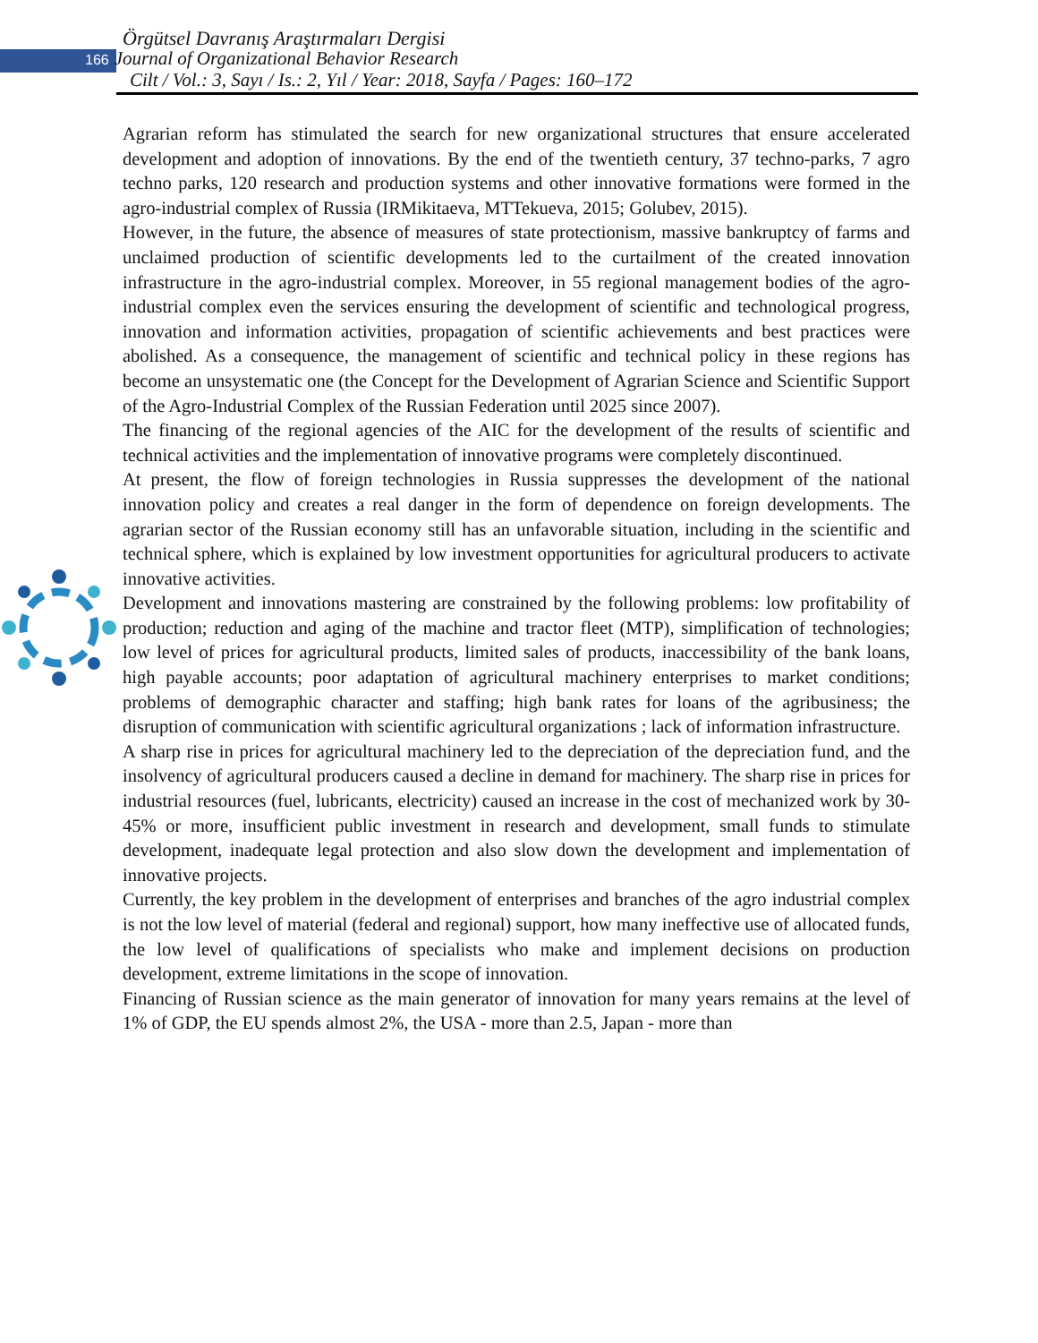Örgütsel Davranış Araştırmaları Dergisi
166 Journal of Organizational Behavior Research
Cilt / Vol.: 3, Sayı / Is.: 2, Yıl / Year: 2018, Sayfa / Pages: 160–172
Agrarian reform has stimulated the search for new organizational structures that ensure accelerated development and adoption of innovations. By the end of the twentieth century, 37 techno-parks, 7 agro techno parks, 120 research and production systems and other innovative formations were formed in the agro-industrial complex of Russia (IRMikitaeva, MTTekueva, 2015; Golubev, 2015).
However, in the future, the absence of measures of state protectionism, massive bankruptcy of farms and unclaimed production of scientific developments led to the curtailment of the created innovation infrastructure in the agro-industrial complex. Moreover, in 55 regional management bodies of the agro-industrial complex even the services ensuring the development of scientific and technological progress, innovation and information activities, propagation of scientific achievements and best practices were abolished. As a consequence, the management of scientific and technical policy in these regions has become an unsystematic one (the Concept for the Development of Agrarian Science and Scientific Support of the Agro-Industrial Complex of the Russian Federation until 2025 since 2007).
The financing of the regional agencies of the AIC for the development of the results of scientific and technical activities and the implementation of innovative programs were completely discontinued.
At present, the flow of foreign technologies in Russia suppresses the development of the national innovation policy and creates a real danger in the form of dependence on foreign developments. The agrarian sector of the Russian economy still has an unfavorable situation, including in the scientific and technical sphere, which is explained by low investment opportunities for agricultural producers to activate innovative activities.
Development and innovations mastering are constrained by the following problems: low profitability of production; reduction and aging of the machine and tractor fleet (MTP), simplification of technologies; low level of prices for agricultural products, limited sales of products, inaccessibility of the bank loans, high payable accounts; poor adaptation of agricultural machinery enterprises to market conditions; problems of demographic character and staffing; high bank rates for loans of the agribusiness; the disruption of communication with scientific agricultural organizations ; lack of information infrastructure.
A sharp rise in prices for agricultural machinery led to the depreciation of the depreciation fund, and the insolvency of agricultural producers caused a decline in demand for machinery. The sharp rise in prices for industrial resources (fuel, lubricants, electricity) caused an increase in the cost of mechanized work by 30-45% or more, insufficient public investment in research and development, small funds to stimulate development, inadequate legal protection and also slow down the development and implementation of innovative projects.
Currently, the key problem in the development of enterprises and branches of the agro industrial complex is not the low level of material (federal and regional) support, how many ineffective use of allocated funds, the low level of qualifications of specialists who make and implement decisions on production development, extreme limitations in the scope of innovation.
Financing of Russian science as the main generator of innovation for many years remains at the level of 1% of GDP, the EU spends almost 2%, the USA - more than 2.5, Japan - more than